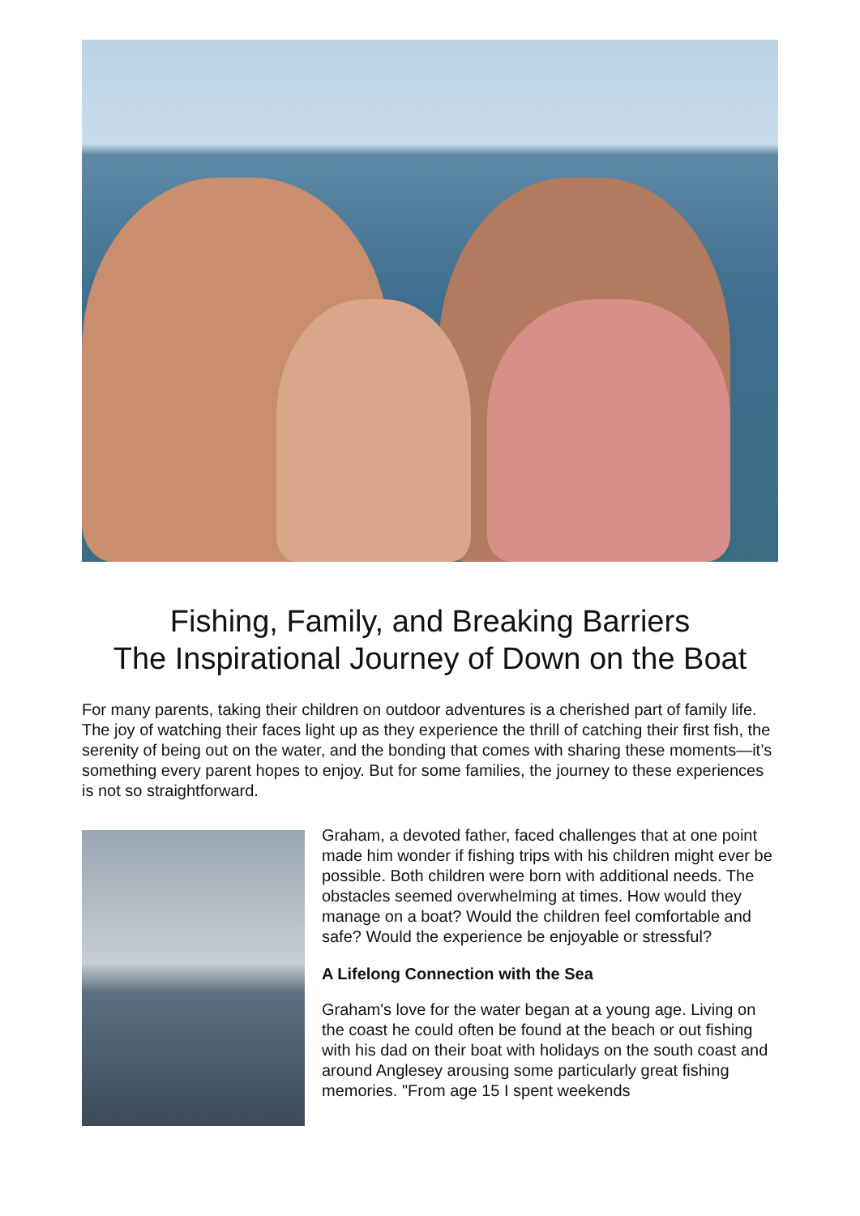Fishing, Family, and Breaking Barriers
The Inspirational Journey of Down on the Boat
For many parents, taking their children on outdoor adventures is a cherished part of family life. The joy of watching their faces light up as they experience the thrill of catching their first fish, the serenity of being out on the water, and the bonding that comes with sharing these moments—it’s something every parent hopes to enjoy. But for some families, the journey to these experiences is not so straightforward.
Graham, a devoted father, faced challenges that at one point made him wonder if fishing trips with his children might ever be possible. Both children were born with additional needs. The obstacles seemed overwhelming at times. How would they manage on a boat? Would the children feel comfortable and safe? Would the experience be enjoyable or stressful?
A Lifelong Connection with the Sea
Graham's love for the water began at a young age. Living on the coast he could often be found at the beach or out fishing with his dad on their boat with holidays on the south coast and around Anglesey arousing some particularly great fishing memories. "From age 15 I spent weekends